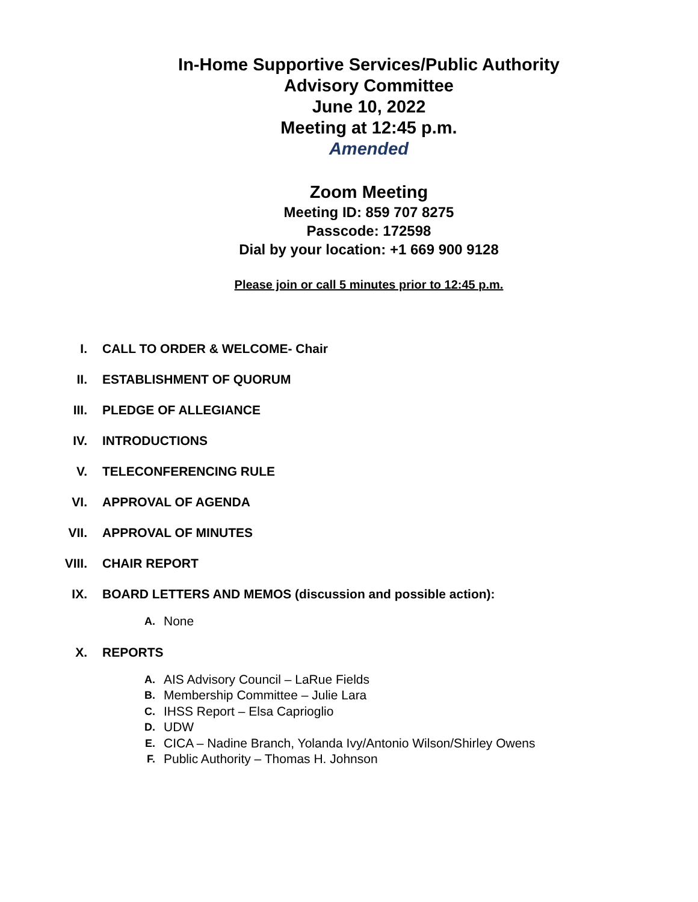In-Home Supportive Services/Public Authority
Advisory Committee
June 10, 2022
Meeting at 12:45 p.m.
Amended
Zoom Meeting
Meeting ID: 859 707 8275
Passcode: 172598
Dial by your location: +1 669 900 9128
Please join or call 5 minutes prior to 12:45 p.m.
I. CALL TO ORDER & WELCOME- Chair
II. ESTABLISHMENT OF QUORUM
III. PLEDGE OF ALLEGIANCE
IV. INTRODUCTIONS
V. TELECONFERENCING RULE
VI. APPROVAL OF AGENDA
VII. APPROVAL OF MINUTES
VIII. CHAIR REPORT
IX. BOARD LETTERS AND MEMOS (discussion and possible action):
A. None
X. REPORTS
A. AIS Advisory Council – LaRue Fields
B. Membership Committee – Julie Lara
C. IHSS Report – Elsa Caprioglio
D. UDW
E. CICA – Nadine Branch, Yolanda Ivy/Antonio Wilson/Shirley Owens
F. Public Authority – Thomas H. Johnson